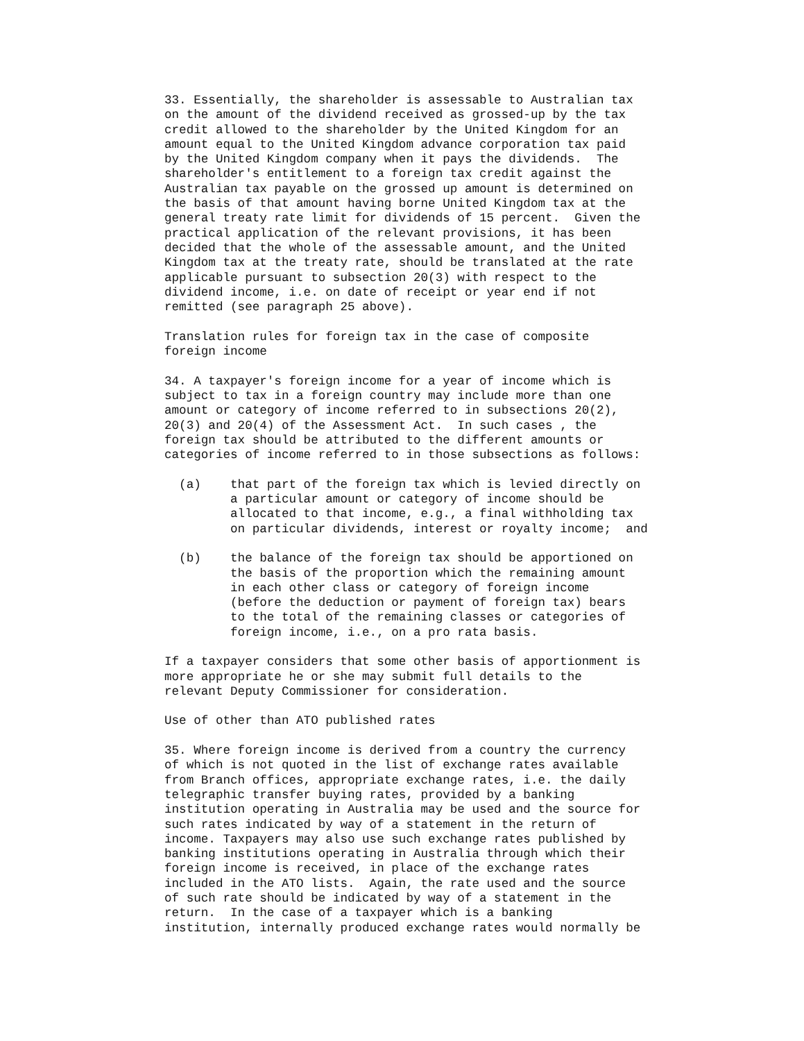33. Essentially, the shareholder is assessable to Australian tax
on the amount of the dividend received as grossed-up by the tax
credit allowed to the shareholder by the United Kingdom for an
amount equal to the United Kingdom advance corporation tax paid
by the United Kingdom company when it pays the dividends.  The
shareholder's entitlement to a foreign tax credit against the
Australian tax payable on the grossed up amount is determined on
the basis of that amount having borne United Kingdom tax at the
general treaty rate limit for dividends of 15 percent.  Given the
practical application of the relevant provisions, it has been
decided that the whole of the assessable amount, and the United
Kingdom tax at the treaty rate, should be translated at the rate
applicable pursuant to subsection 20(3) with respect to the
dividend income, i.e. on date of receipt or year end if not
remitted (see paragraph 25 above).

Translation rules for foreign tax in the case of composite
foreign income

34. A taxpayer's foreign income for a year of income which is
subject to tax in a foreign country may include more than one
amount or category of income referred to in subsections 20(2),
20(3) and 20(4) of the Assessment Act.  In such cases , the
foreign tax should be attributed to the different amounts or
categories of income referred to in those subsections as follows:

  (a)    that part of the foreign tax which is levied directly on
         a particular amount or category of income should be
         allocated to that income, e.g., a final withholding tax
         on particular dividends, interest or royalty income;  and

  (b)    the balance of the foreign tax should be apportioned on
         the basis of the proportion which the remaining amount
         in each other class or category of foreign income
         (before the deduction or payment of foreign tax) bears
         to the total of the remaining classes or categories of
         foreign income, i.e., on a pro rata basis.

If a taxpayer considers that some other basis of apportionment is
more appropriate he or she may submit full details to the
relevant Deputy Commissioner for consideration.

Use of other than ATO published rates

35. Where foreign income is derived from a country the currency
of which is not quoted in the list of exchange rates available
from Branch offices, appropriate exchange rates, i.e. the daily
telegraphic transfer buying rates, provided by a banking
institution operating in Australia may be used and the source for
such rates indicated by way of a statement in the return of
income. Taxpayers may also use such exchange rates published by
banking institutions operating in Australia through which their
foreign income is received, in place of the exchange rates
included in the ATO lists.  Again, the rate used and the source
of such rate should be indicated by way of a statement in the
return.  In the case of a taxpayer which is a banking
institution, internally produced exchange rates would normally be